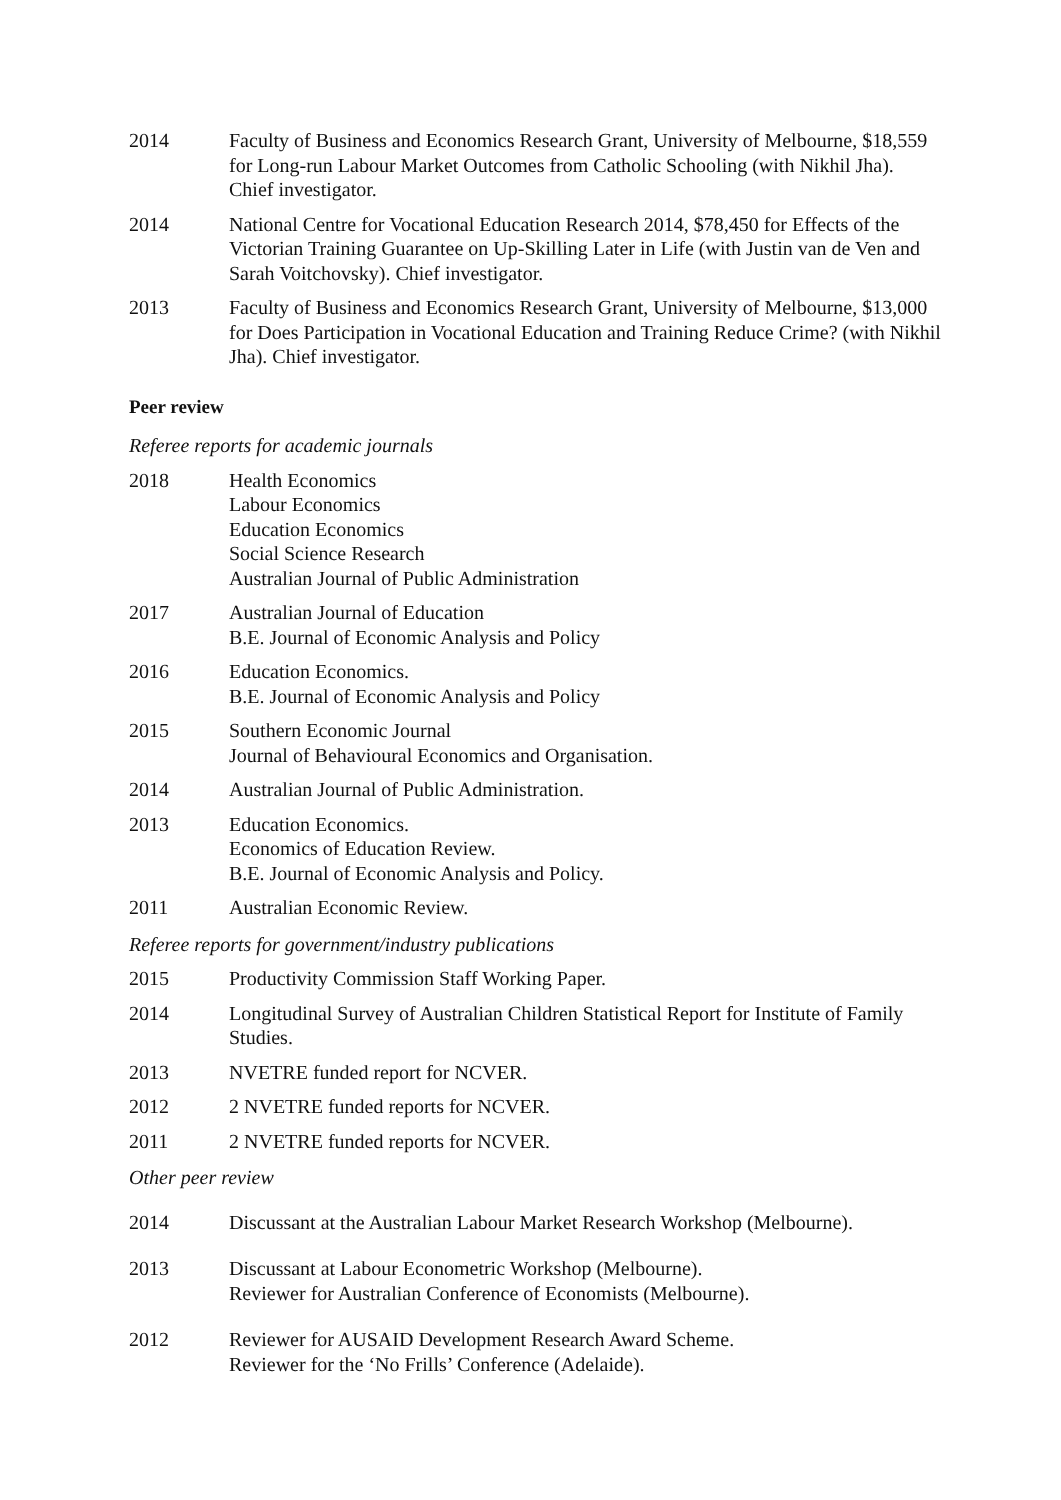2014 Faculty of Business and Economics Research Grant, University of Melbourne, $18,559 for Long-run Labour Market Outcomes from Catholic Schooling (with Nikhil Jha). Chief investigator.
2014 National Centre for Vocational Education Research 2014, $78,450 for Effects of the Victorian Training Guarantee on Up-Skilling Later in Life (with Justin van de Ven and Sarah Voitchovsky). Chief investigator.
2013 Faculty of Business and Economics Research Grant, University of Melbourne, $13,000 for Does Participation in Vocational Education and Training Reduce Crime? (with Nikhil Jha). Chief investigator.
Peer review
Referee reports for academic journals
2018 Health Economics
Labour Economics
Education Economics
Social Science Research
Australian Journal of Public Administration
2017 Australian Journal of Education
B.E. Journal of Economic Analysis and Policy
2016 Education Economics.
B.E. Journal of Economic Analysis and Policy
2015 Southern Economic Journal
Journal of Behavioural Economics and Organisation.
2014 Australian Journal of Public Administration.
2013 Education Economics.
Economics of Education Review.
B.E. Journal of Economic Analysis and Policy.
2011 Australian Economic Review.
Referee reports for government/industry publications
2015 Productivity Commission Staff Working Paper.
2014 Longitudinal Survey of Australian Children Statistical Report for Institute of Family Studies.
2013 NVETRE funded report for NCVER.
2012 2 NVETRE funded reports for NCVER.
2011 2 NVETRE funded reports for NCVER.
Other peer review
2014 Discussant at the Australian Labour Market Research Workshop (Melbourne).
2013 Discussant at Labour Econometric Workshop (Melbourne).
Reviewer for Australian Conference of Economists (Melbourne).
2012 Reviewer for AUSAID Development Research Award Scheme.
Reviewer for the ‘No Frills’ Conference (Adelaide).